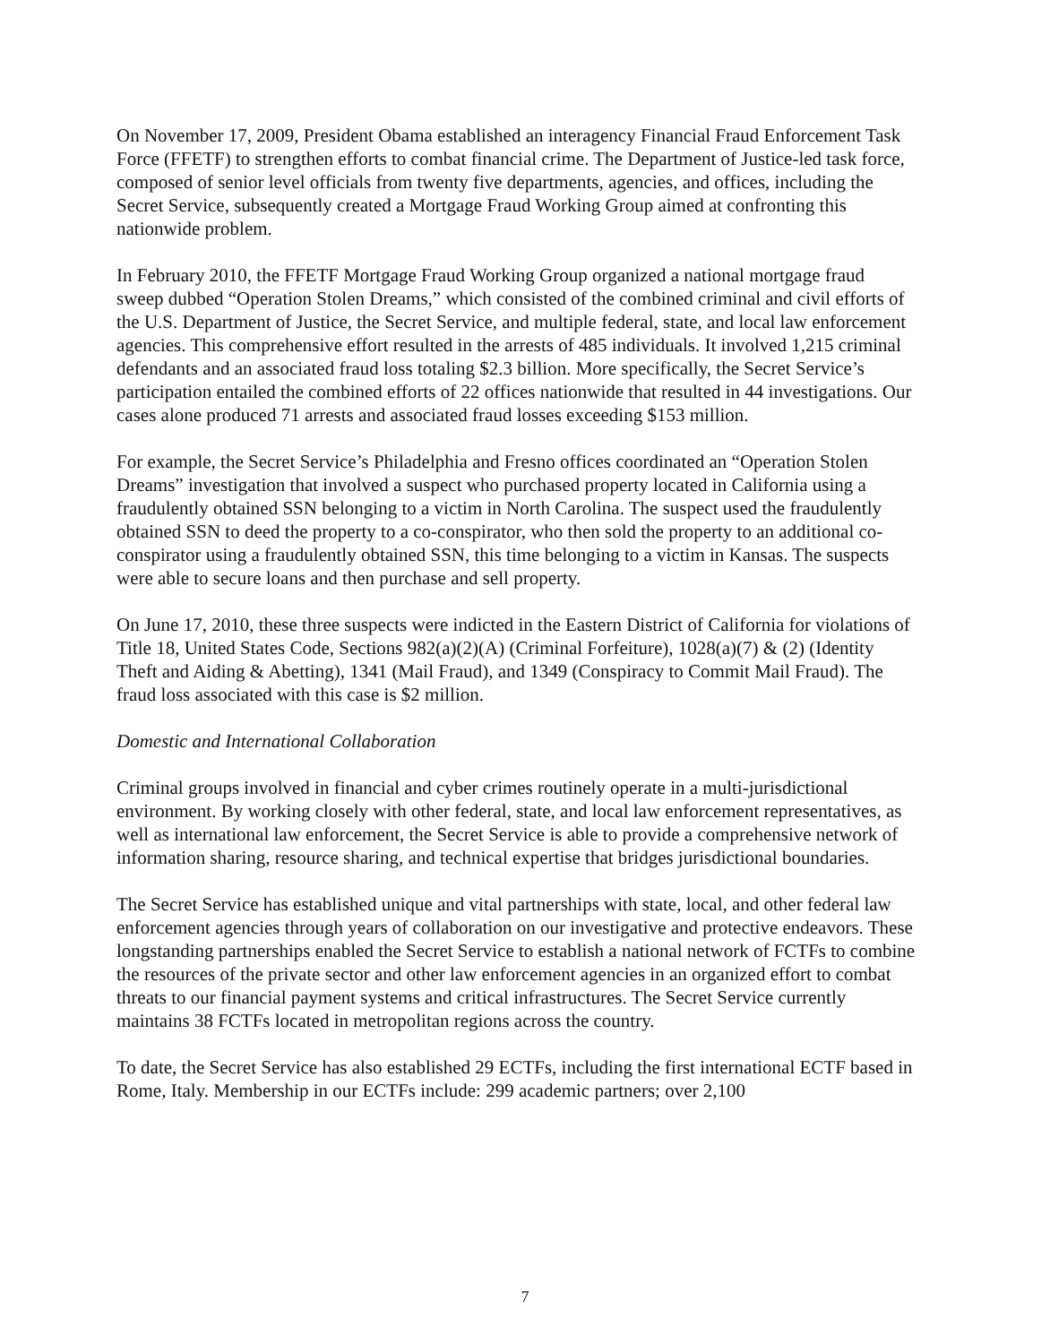On November 17, 2009, President Obama established an interagency Financial Fraud Enforcement Task Force (FFETF) to strengthen efforts to combat financial crime. The Department of Justice-led task force, composed of senior level officials from twenty five departments, agencies, and offices, including the Secret Service, subsequently created a Mortgage Fraud Working Group aimed at confronting this nationwide problem.
In February 2010, the FFETF Mortgage Fraud Working Group organized a national mortgage fraud sweep dubbed “Operation Stolen Dreams,” which consisted of the combined criminal and civil efforts of the U.S. Department of Justice, the Secret Service, and multiple federal, state, and local law enforcement agencies. This comprehensive effort resulted in the arrests of 485 individuals. It involved 1,215 criminal defendants and an associated fraud loss totaling $2.3 billion. More specifically, the Secret Service’s participation entailed the combined efforts of 22 offices nationwide that resulted in 44 investigations. Our cases alone produced 71 arrests and associated fraud losses exceeding $153 million.
For example, the Secret Service’s Philadelphia and Fresno offices coordinated an “Operation Stolen Dreams” investigation that involved a suspect who purchased property located in California using a fraudulently obtained SSN belonging to a victim in North Carolina. The suspect used the fraudulently obtained SSN to deed the property to a co-conspirator, who then sold the property to an additional co-conspirator using a fraudulently obtained SSN, this time belonging to a victim in Kansas. The suspects were able to secure loans and then purchase and sell property.
On June 17, 2010, these three suspects were indicted in the Eastern District of California for violations of Title 18, United States Code, Sections 982(a)(2)(A) (Criminal Forfeiture), 1028(a)(7) & (2) (Identity Theft and Aiding & Abetting), 1341 (Mail Fraud), and 1349 (Conspiracy to Commit Mail Fraud). The fraud loss associated with this case is $2 million.
Domestic and International Collaboration
Criminal groups involved in financial and cyber crimes routinely operate in a multi-jurisdictional environment. By working closely with other federal, state, and local law enforcement representatives, as well as international law enforcement, the Secret Service is able to provide a comprehensive network of information sharing, resource sharing, and technical expertise that bridges jurisdictional boundaries.
The Secret Service has established unique and vital partnerships with state, local, and other federal law enforcement agencies through years of collaboration on our investigative and protective endeavors. These longstanding partnerships enabled the Secret Service to establish a national network of FCTFs to combine the resources of the private sector and other law enforcement agencies in an organized effort to combat threats to our financial payment systems and critical infrastructures. The Secret Service currently maintains 38 FCTFs located in metropolitan regions across the country.
To date, the Secret Service has also established 29 ECTFs, including the first international ECTF based in Rome, Italy. Membership in our ECTFs include: 299 academic partners; over 2,100
7